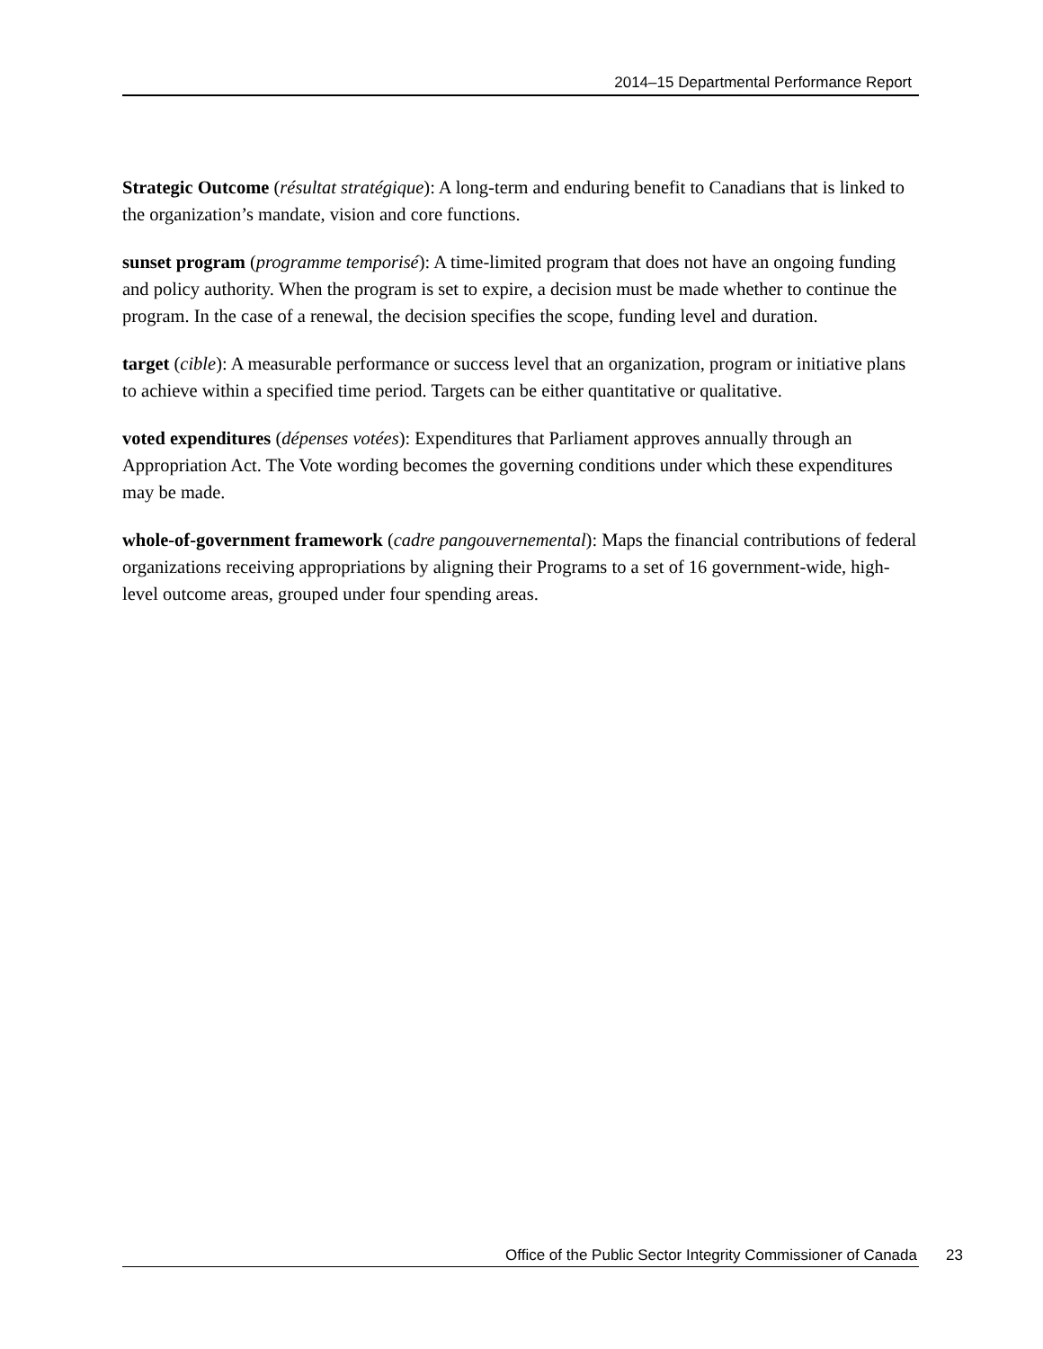2014–15 Departmental Performance Report
Strategic Outcome (résultat stratégique): A long-term and enduring benefit to Canadians that is linked to the organization’s mandate, vision and core functions.
sunset program (programme temporisé): A time-limited program that does not have an ongoing funding and policy authority. When the program is set to expire, a decision must be made whether to continue the program. In the case of a renewal, the decision specifies the scope, funding level and duration.
target (cible): A measurable performance or success level that an organization, program or initiative plans to achieve within a specified time period. Targets can be either quantitative or qualitative.
voted expenditures (dépenses votées): Expenditures that Parliament approves annually through an Appropriation Act. The Vote wording becomes the governing conditions under which these expenditures may be made.
whole-of-government framework (cadre pangouvernemental): Maps the financial contributions of federal organizations receiving appropriations by aligning their Programs to a set of 16 government-wide, high-level outcome areas, grouped under four spending areas.
Office of the Public Sector Integrity Commissioner of Canada 23